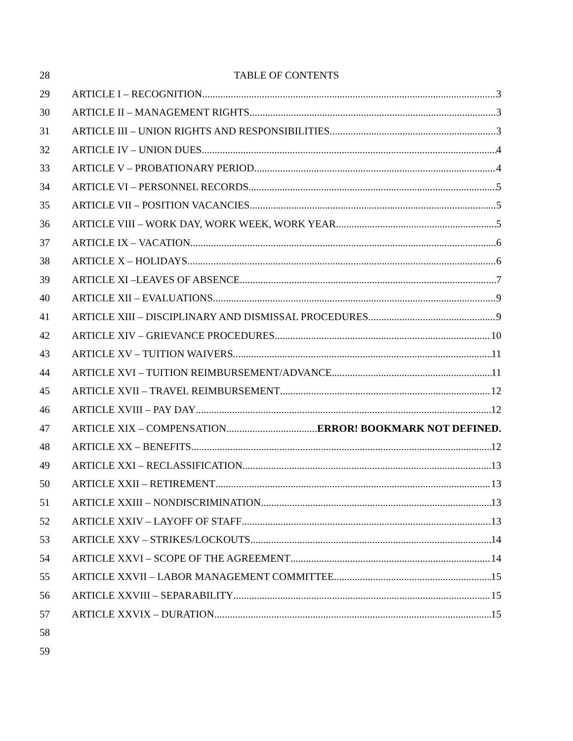28 TABLE OF CONTENTS
29 ARTICLE I – RECOGNITION 3
30 ARTICLE II – MANAGEMENT RIGHTS 3
31 ARTICLE III – UNION RIGHTS AND RESPONSIBILITIES 3
32 ARTICLE IV – UNION DUES 4
33 ARTICLE V – PROBATIONARY PERIOD 4
34 ARTICLE VI – PERSONNEL RECORDS 5
35 ARTICLE VII – POSITION VACANCIES 5
36 ARTICLE VIII – WORK DAY, WORK WEEK, WORK YEAR 5
37 ARTICLE IX – VACATION 6
38 ARTICLE X – HOLIDAYS 6
39 ARTICLE XI –LEAVES OF ABSENCE 7
40 ARTICLE XII – EVALUATIONS 9
41 ARTICLE XIII – DISCIPLINARY AND DISMISSAL PROCEDURES 9
42 ARTICLE XIV – GRIEVANCE PROCEDURES 10
43 ARTICLE XV – TUITION WAIVERS 11
44 ARTICLE XVI – TUITION REIMBURSEMENT/ADVANCE 11
45 ARTICLE XVII – TRAVEL REIMBURSEMENT 12
46 ARTICLE XVIII – PAY DAY 12
47 ARTICLE XIX – COMPENSATION ERROR! BOOKMARK NOT DEFINED.
48 ARTICLE XX – BENEFITS 12
49 ARTICLE XXI – RECLASSIFICATION 13
50 ARTICLE XXII – RETIREMENT 13
51 ARTICLE XXIII – NONDISCRIMINATION 13
52 ARTICLE XXIV – LAYOFF OF STAFF 13
53 ARTICLE XXV – STRIKES/LOCKOUTS 14
54 ARTICLE XXVI – SCOPE OF THE AGREEMENT 14
55 ARTICLE XXVII – LABOR MANAGEMENT COMMITTEE 15
56 ARTICLE XXVIII – SEPARABILITY 15
57 ARTICLE XXVIX – DURATION 15
58
59